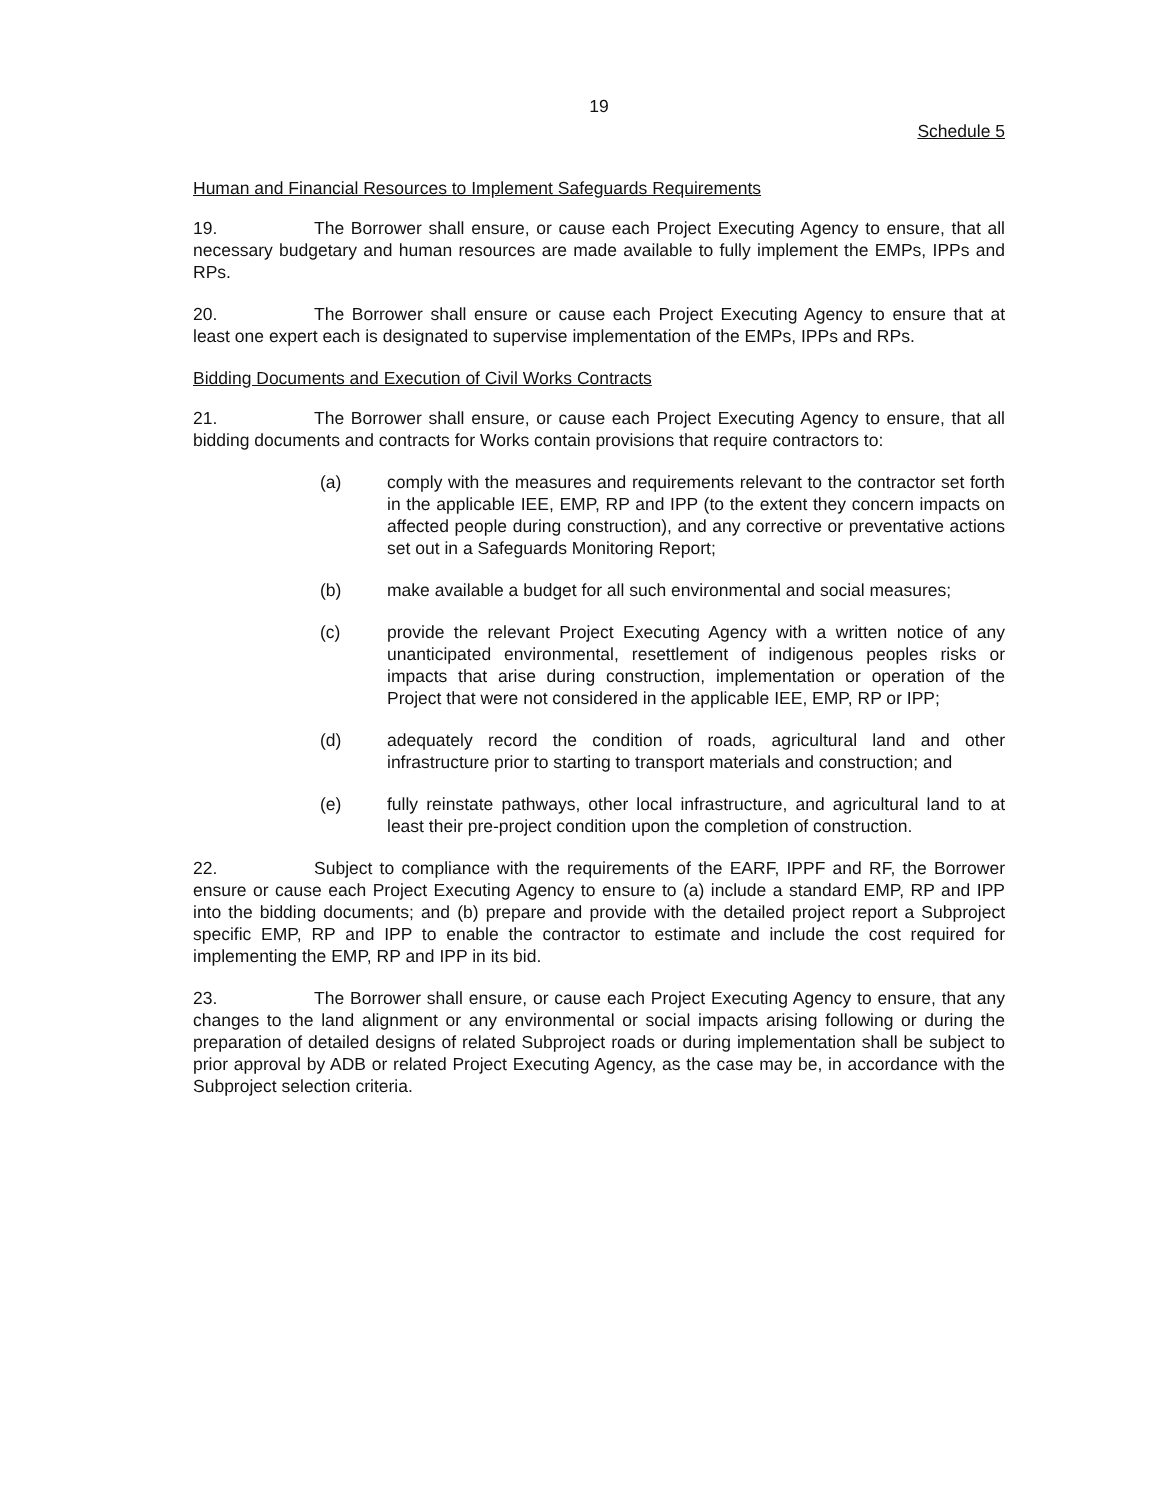19
Schedule 5
Human and Financial Resources to Implement Safeguards Requirements
19. The Borrower shall ensure, or cause each Project Executing Agency to ensure, that all necessary budgetary and human resources are made available to fully implement the EMPs, IPPs and RPs.
20. The Borrower shall ensure or cause each Project Executing Agency to ensure that at least one expert each is designated to supervise implementation of the EMPs, IPPs and RPs.
Bidding Documents and Execution of Civil Works Contracts
21. The Borrower shall ensure, or cause each Project Executing Agency to ensure, that all bidding documents and contracts for Works contain provisions that require contractors to:
(a) comply with the measures and requirements relevant to the contractor set forth in the applicable IEE, EMP, RP and IPP (to the extent they concern impacts on affected people during construction), and any corrective or preventative actions set out in a Safeguards Monitoring Report;
(b) make available a budget for all such environmental and social measures;
(c) provide the relevant Project Executing Agency with a written notice of any unanticipated environmental, resettlement of indigenous peoples risks or impacts that arise during construction, implementation or operation of the Project that were not considered in the applicable IEE, EMP, RP or IPP;
(d) adequately record the condition of roads, agricultural land and other infrastructure prior to starting to transport materials and construction; and
(e) fully reinstate pathways, other local infrastructure, and agricultural land to at least their pre-project condition upon the completion of construction.
22. Subject to compliance with the requirements of the EARF, IPPF and RF, the Borrower ensure or cause each Project Executing Agency to ensure to (a) include a standard EMP, RP and IPP into the bidding documents; and (b) prepare and provide with the detailed project report a Subproject specific EMP, RP and IPP to enable the contractor to estimate and include the cost required for implementing the EMP, RP and IPP in its bid.
23. The Borrower shall ensure, or cause each Project Executing Agency to ensure, that any changes to the land alignment or any environmental or social impacts arising following or during the preparation of detailed designs of related Subproject roads or during implementation shall be subject to prior approval by ADB or related Project Executing Agency, as the case may be, in accordance with the Subproject selection criteria.